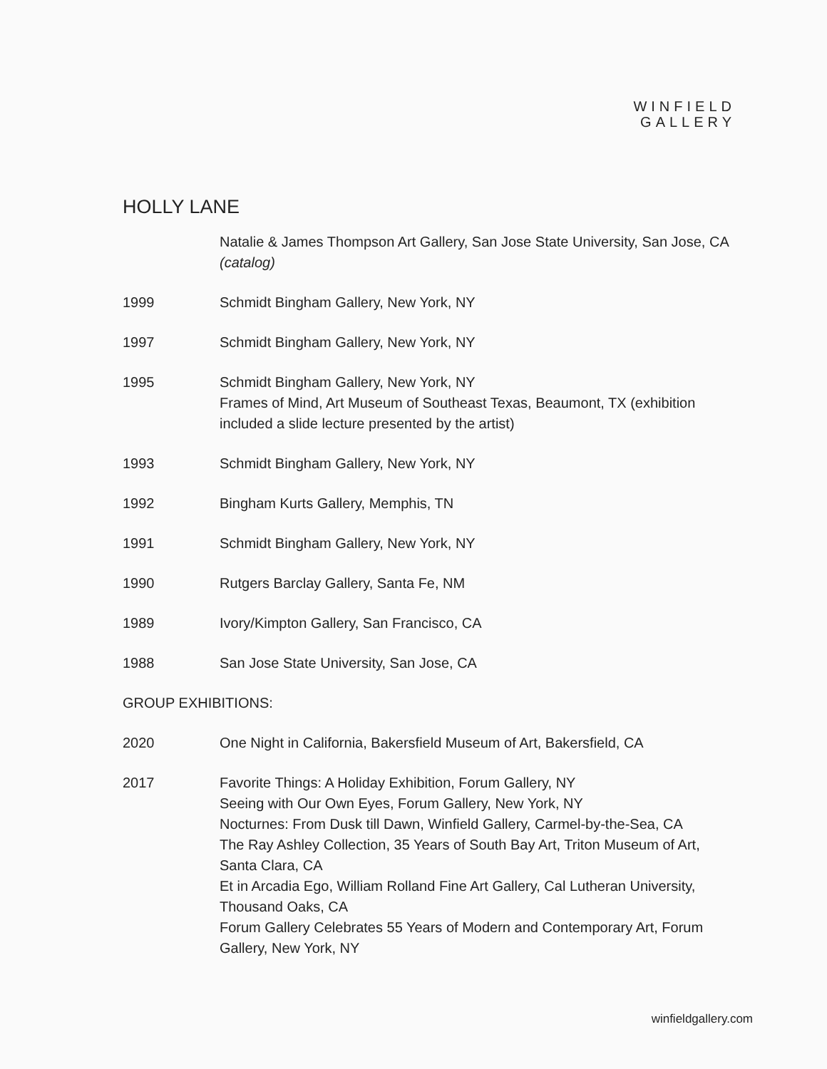WINFIELD
GALLERY
HOLLY LANE
Natalie & James Thompson Art Gallery, San Jose State University, San Jose, CA (catalog)
1999 Schmidt Bingham Gallery, New York, NY
1997 Schmidt Bingham Gallery, New York, NY
1995 Schmidt Bingham Gallery, New York, NY
Frames of Mind, Art Museum of Southeast Texas, Beaumont, TX (exhibition included a slide lecture presented by the artist)
1993 Schmidt Bingham Gallery, New York, NY
1992 Bingham Kurts Gallery, Memphis, TN
1991 Schmidt Bingham Gallery, New York, NY
1990 Rutgers Barclay Gallery, Santa Fe, NM
1989 Ivory/Kimpton Gallery, San Francisco, CA
1988 San Jose State University, San Jose, CA
GROUP EXHIBITIONS:
2020 One Night in California, Bakersfield Museum of Art, Bakersfield, CA
2017 Favorite Things: A Holiday Exhibition, Forum Gallery, NY
Seeing with Our Own Eyes, Forum Gallery, New York, NY
Nocturnes: From Dusk till Dawn, Winfield Gallery, Carmel-by-the-Sea, CA
The Ray Ashley Collection, 35 Years of South Bay Art, Triton Museum of Art, Santa Clara, CA
Et in Arcadia Ego, William Rolland Fine Art Gallery, Cal Lutheran University, Thousand Oaks, CA
Forum Gallery Celebrates 55 Years of Modern and Contemporary Art, Forum Gallery, New York, NY
winfieldgallery.com